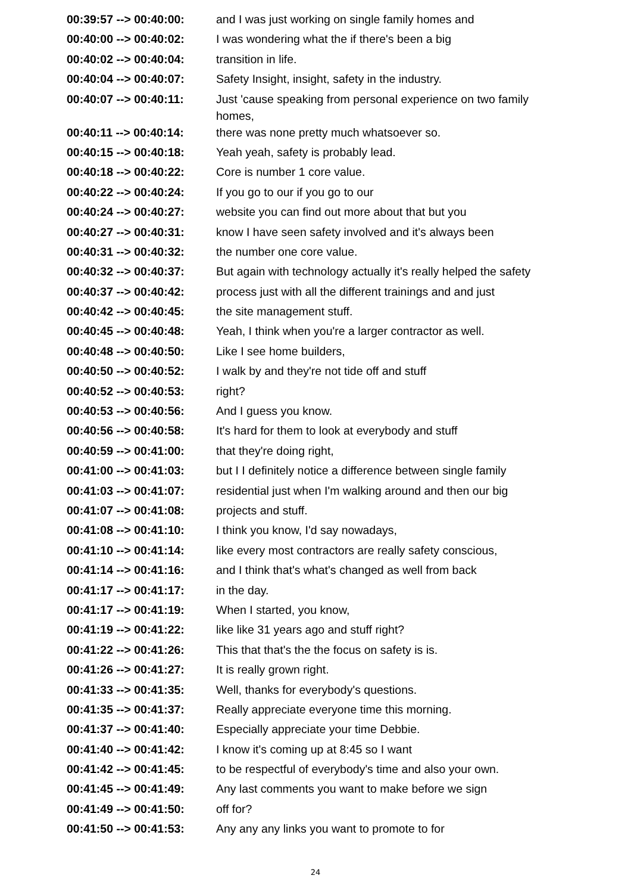| 00:39:57 --> 00:40:00: | and I was just working on single family homes and |
| 00:40:00 --> 00:40:02: | I was wondering what the if there's been a big |
| 00:40:02 --> 00:40:04: | transition in life. |
| 00:40:04 --> 00:40:07: | Safety Insight, insight, safety in the industry. |
| 00:40:07 --> 00:40:11: | Just 'cause speaking from personal experience on two family homes, |
| 00:40:11 --> 00:40:14: | there was none pretty much whatsoever so. |
| 00:40:15 --> 00:40:18: | Yeah yeah, safety is probably lead. |
| 00:40:18 --> 00:40:22: | Core is number 1 core value. |
| 00:40:22 --> 00:40:24: | If you go to our if you go to our |
| 00:40:24 --> 00:40:27: | website you can find out more about that but you |
| 00:40:27 --> 00:40:31: | know I have seen safety involved and it's always been |
| 00:40:31 --> 00:40:32: | the number one core value. |
| 00:40:32 --> 00:40:37: | But again with technology actually it's really helped the safety |
| 00:40:37 --> 00:40:42: | process just with all the different trainings and and just |
| 00:40:42 --> 00:40:45: | the site management stuff. |
| 00:40:45 --> 00:40:48: | Yeah, I think when you're a larger contractor as well. |
| 00:40:48 --> 00:40:50: | Like I see home builders, |
| 00:40:50 --> 00:40:52: | I walk by and they're not tide off and stuff |
| 00:40:52 --> 00:40:53: | right? |
| 00:40:53 --> 00:40:56: | And I guess you know. |
| 00:40:56 --> 00:40:58: | It's hard for them to look at everybody and stuff |
| 00:40:59 --> 00:41:00: | that they're doing right, |
| 00:41:00 --> 00:41:03: | but I I definitely notice a difference between single family |
| 00:41:03 --> 00:41:07: | residential just when I'm walking around and then our big |
| 00:41:07 --> 00:41:08: | projects and stuff. |
| 00:41:08 --> 00:41:10: | I think you know, I'd say nowadays, |
| 00:41:10 --> 00:41:14: | like every most contractors are really safety conscious, |
| 00:41:14 --> 00:41:16: | and I think that's what's changed as well from back |
| 00:41:17 --> 00:41:17: | in the day. |
| 00:41:17 --> 00:41:19: | When I started, you know, |
| 00:41:19 --> 00:41:22: | like like 31 years ago and stuff right? |
| 00:41:22 --> 00:41:26: | This that that's the the focus on safety is is. |
| 00:41:26 --> 00:41:27: | It is really grown right. |
| 00:41:33 --> 00:41:35: | Well, thanks for everybody's questions. |
| 00:41:35 --> 00:41:37: | Really appreciate everyone time this morning. |
| 00:41:37 --> 00:41:40: | Especially appreciate your time Debbie. |
| 00:41:40 --> 00:41:42: | I know it's coming up at 8:45 so I want |
| 00:41:42 --> 00:41:45: | to be respectful of everybody's time and also your own. |
| 00:41:45 --> 00:41:49: | Any last comments you want to make before we sign |
| 00:41:49 --> 00:41:50: | off for? |
| 00:41:50 --> 00:41:53: | Any any any links you want to promote to for |
24